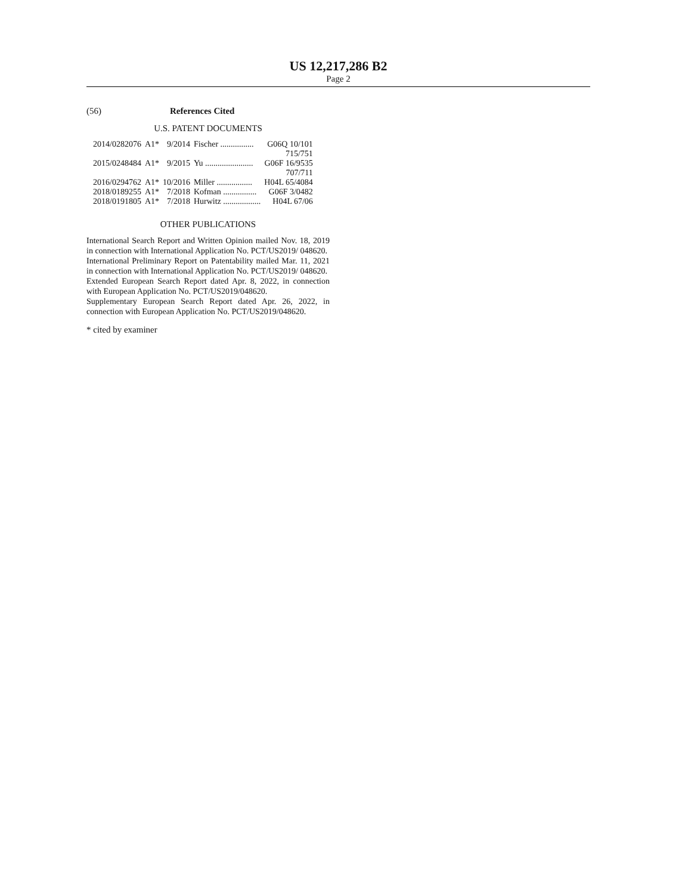US 12,217,286 B2
Page 2
(56) References Cited
U.S. PATENT DOCUMENTS
| 2014/0282076 | A1* | 9/2014 | Fischer ................ | G06Q 10/101 |
| | | | | 715/751 |
| 2015/0248484 | A1* | 9/2015 | Yu ....................... | G06F 16/9535 |
| | | | | 707/711 |
| 2016/0294762 | A1* | 10/2016 | Miller ................. | H04L 65/4084 |
| 2018/0189255 | A1* | 7/2018 | Kofman ................ | G06F 3/0482 |
| 2018/0191805 | A1* | 7/2018 | Hurwitz .................. | H04L 67/06 |
OTHER PUBLICATIONS
International Search Report and Written Opinion mailed Nov. 18, 2019 in connection with International Application No. PCT/US2019/ 048620.
International Preliminary Report on Patentability mailed Mar. 11, 2021 in connection with International Application No. PCT/US2019/ 048620.
Extended European Search Report dated Apr. 8, 2022, in connection with European Application No. PCT/US2019/048620.
Supplementary European Search Report dated Apr. 26, 2022, in connection with European Application No. PCT/US2019/048620.
* cited by examiner